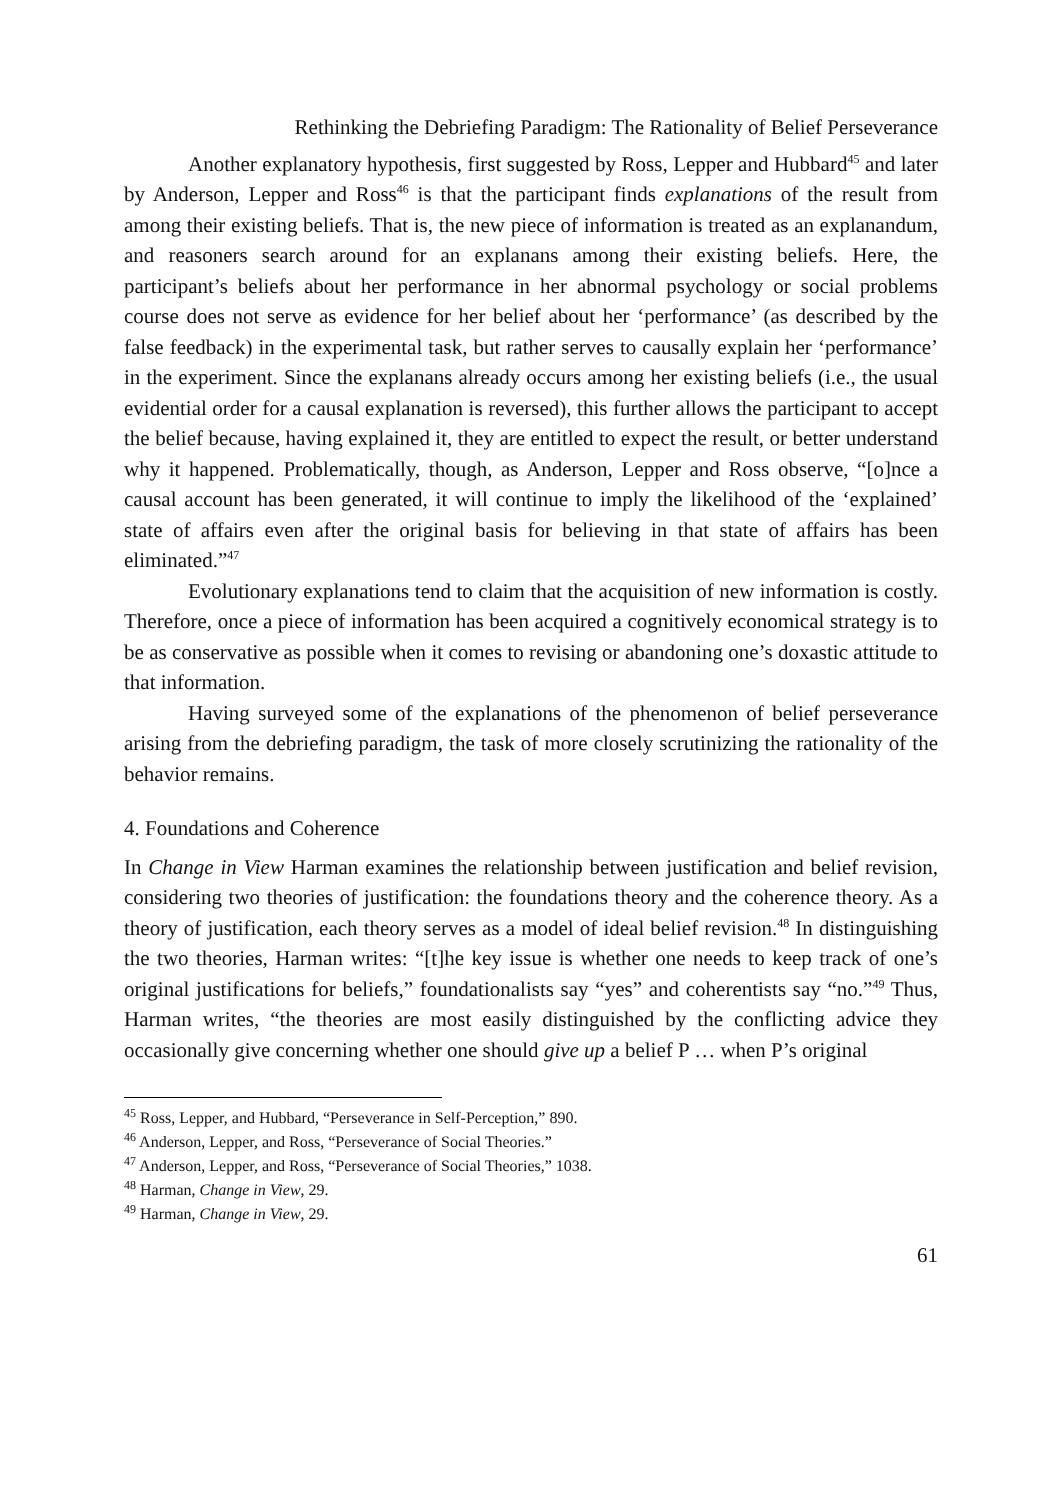Rethinking the Debriefing Paradigm: The Rationality of Belief Perseverance
Another explanatory hypothesis, first suggested by Ross, Lepper and Hubbard<sup>45</sup> and later by Anderson, Lepper and Ross<sup>46</sup> is that the participant finds explanations of the result from among their existing beliefs. That is, the new piece of information is treated as an explanandum, and reasoners search around for an explanans among their existing beliefs. Here, the participant’s beliefs about her performance in her abnormal psychology or social problems course does not serve as evidence for her belief about her ‘performance’ (as described by the false feedback) in the experimental task, but rather serves to causally explain her ‘performance’ in the experiment. Since the explanans already occurs among her existing beliefs (i.e., the usual evidential order for a causal explanation is reversed), this further allows the participant to accept the belief because, having explained it, they are entitled to expect the result, or better understand why it happened. Problematically, though, as Anderson, Lepper and Ross observe, “[o]nce a causal account has been generated, it will continue to imply the likelihood of the ‘explained’ state of affairs even after the original basis for believing in that state of affairs has been eliminated.”<sup>47</sup>
Evolutionary explanations tend to claim that the acquisition of new information is costly. Therefore, once a piece of information has been acquired a cognitively economical strategy is to be as conservative as possible when it comes to revising or abandoning one’s doxastic attitude to that information.
Having surveyed some of the explanations of the phenomenon of belief perseverance arising from the debriefing paradigm, the task of more closely scrutinizing the rationality of the behavior remains.
4. Foundations and Coherence
In Change in View Harman examines the relationship between justification and belief revision, considering two theories of justification: the foundations theory and the coherence theory. As a theory of justification, each theory serves as a model of ideal belief revision.<sup>48</sup> In distinguishing the two theories, Harman writes: “[t]he key issue is whether one needs to keep track of one’s original justifications for beliefs,” foundationalists say “yes” and coherentists say “no.”<sup>49</sup> Thus, Harman writes, “the theories are most easily distinguished by the conflicting advice they occasionally give concerning whether one should give up a belief P … when P’s original
<sup>45</sup> Ross, Lepper, and Hubbard, “Perseverance in Self-Perception,” 890.
<sup>46</sup> Anderson, Lepper, and Ross, “Perseverance of Social Theories.”
<sup>47</sup> Anderson, Lepper, and Ross, “Perseverance of Social Theories,” 1038.
<sup>48</sup> Harman, Change in View, 29.
<sup>49</sup> Harman, Change in View, 29.
61